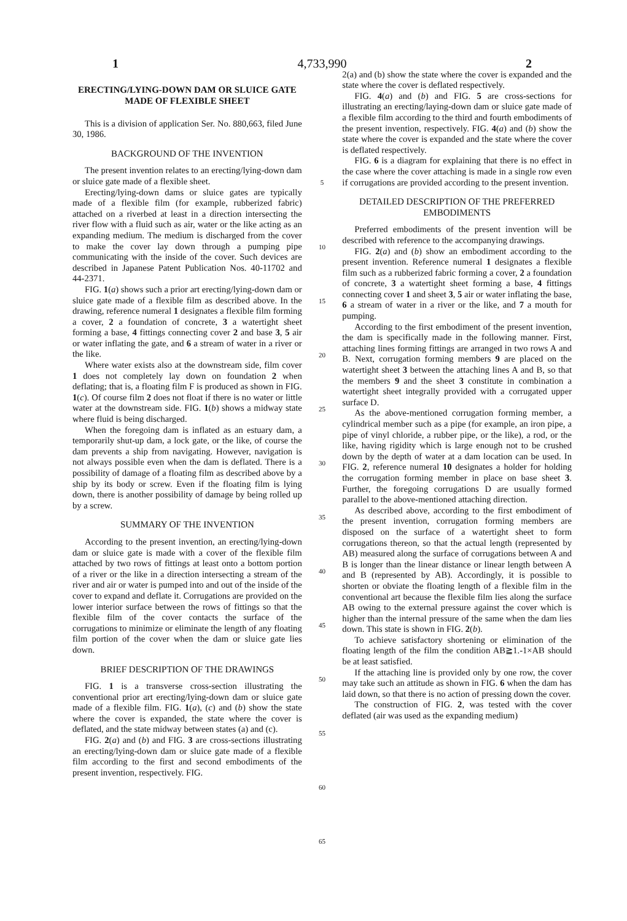1 4,733,990 2
ERECTING/LYING-DOWN DAM OR SLUICE GATE MADE OF FLEXIBLE SHEET
This is a division of application Ser. No. 880,663, filed June 30, 1986.
BACKGROUND OF THE INVENTION
The present invention relates to an erecting/lying-down dam or sluice gate made of a flexible sheet.
Erecting/lying-down dams or sluice gates are typically made of a flexible film (for example, rubberized fabric) attached on a riverbed at least in a direction intersecting the river flow with a fluid such as air, water or the like acting as an expanding medium. The medium is discharged from the cover to make the cover lay down through a pumping pipe communicating with the inside of the cover. Such devices are described in Japanese Patent Publication Nos. 40-11702 and 44-2371.
FIG. 1(a) shows such a prior art erecting/lying-down dam or sluice gate made of a flexible film as described above. In the drawing, reference numeral 1 designates a flexible film forming a cover, 2 a foundation of concrete, 3 a watertight sheet forming a base, 4 fittings connecting cover 2 and base 3, 5 air or water inflating the gate, and 6 a stream of water in a river or the like.
Where water exists also at the downstream side, film cover 1 does not completely lay down on foundation 2 when deflating; that is, a floating film F is produced as shown in FIG. 1(c). Of course film 2 does not float if there is no water or little water at the downstream side. FIG. 1(b) shows a midway state where fluid is being discharged.
When the foregoing dam is inflated as an estuary dam, a temporarily shut-up dam, a lock gate, or the like, of course the dam prevents a ship from navigating. However, navigation is not always possible even when the dam is deflated. There is a possibility of damage of a floating film as described above by a ship by its body or screw. Even if the floating film is lying down, there is another possibility of damage by being rolled up by a screw.
SUMMARY OF THE INVENTION
According to the present invention, an erecting/lying-down dam or sluice gate is made with a cover of the flexible film attached by two rows of fittings at least onto a bottom portion of a river or the like in a direction intersecting a stream of the river and air or water is pumped into and out of the inside of the cover to expand and deflate it. Corrugations are provided on the lower interior surface between the rows of fittings so that the flexible film of the cover contacts the surface of the corrugations to minimize or eliminate the length of any floating film portion of the cover when the dam or sluice gate lies down.
BRIEF DESCRIPTION OF THE DRAWINGS
FIG. 1 is a transverse cross-section illustrating the conventional prior art erecting/lying-down dam or sluice gate made of a flexible film. FIG. 1(a), (c) and (b) show the state where the cover is expanded, the state where the cover is deflated, and the state midway between states (a) and (c).
FIG. 2(a) and (b) and FIG. 3 are cross-sections illustrating an erecting/lying-down dam or sluice gate made of a flexible film according to the first and second embodiments of the present invention, respectively. FIG.
5
10
15
20
25
30
35
40
45
50
55
60
65
2(a) and (b) show the state where the cover is expanded and the state where the cover is deflated respectively.
FIG. 4(a) and (b) and FIG. 5 are cross-sections for illustrating an erecting/laying-down dam or sluice gate made of a flexible film according to the third and fourth embodiments of the present invention, respectively. FIG. 4(a) and (b) show the state where the cover is expanded and the state where the cover is deflated respectively.
FIG. 6 is a diagram for explaining that there is no effect in the case where the cover attaching is made in a single row even if corrugations are provided according to the present invention.
DETAILED DESCRIPTION OF THE PREFERRED EMBODIMENTS
Preferred embodiments of the present invention will be described with reference to the accompanying drawings.
FIG. 2(a) and (b) show an embodiment according to the present invention. Reference numeral 1 designates a flexible film such as a rubberized fabric forming a cover, 2 a foundation of concrete, 3 a watertight sheet forming a base, 4 fittings connecting cover 1 and sheet 3, 5 air or water inflating the base, 6 a stream of water in a river or the like, and 7 a mouth for pumping.
According to the first embodiment of the present invention, the dam is specifically made in the following manner. First, attaching lines forming fittings are arranged in two rows A and B. Next, corrugation forming members 9 are placed on the watertight sheet 3 between the attaching lines A and B, so that the members 9 and the sheet 3 constitute in combination a watertight sheet integrally provided with a corrugated upper surface D.
As the above-mentioned corrugation forming member, a cylindrical member such as a pipe (for example, an iron pipe, a pipe of vinyl chloride, a rubber pipe, or the like), a rod, or the like, having rigidity which is large enough not to be crushed down by the depth of water at a dam location can be used. In FIG. 2, reference numeral 10 designates a holder for holding the corrugation forming member in place on base sheet 3. Further, the foregoing corrugations D are usually formed parallel to the above-mentioned attaching direction.
As described above, according to the first embodiment of the present invention, corrugation forming members are disposed on the surface of a watertight sheet to form corrugations thereon, so that the actual length (represented by AB) measured along the surface of corrugations between A and B is longer than the linear distance or linear length between A and B (represented by AB). Accordingly, it is possible to shorten or obviate the floating length of a flexible film in the conventional art because the flexible film lies along the surface AB owing to the external pressure against the cover which is higher than the internal pressure of the same when the dam lies down. This state is shown in FIG. 2(b).
To achieve satisfactory shortening or elimination of the floating length of the film the condition AB≧1.-1×AB should be at least satisfied.
If the attaching line is provided only by one row, the cover may take such an attitude as shown in FIG. 6 when the dam has laid down, so that there is no action of pressing down the cover.
The construction of FIG. 2, was tested with the cover deflated (air was used as the expanding medium)